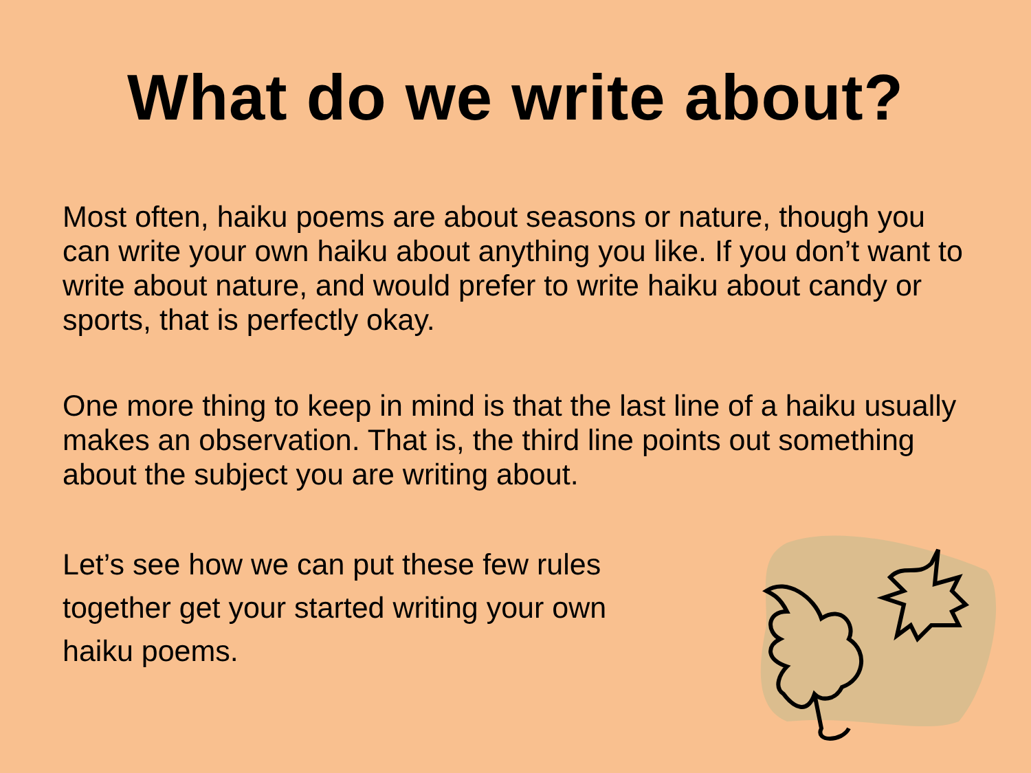What do we write about?
Most often, haiku poems are about seasons or nature, though you can write your own haiku about anything you like. If you don’t want to write about nature, and would prefer to write haiku about candy or sports, that is perfectly okay.
One more thing to keep in mind is that the last line of a haiku usually makes an observation. That is, the third line points out something about the subject you are writing about.
Let’s see how we can put these few rules together get your started writing your own haiku poems.